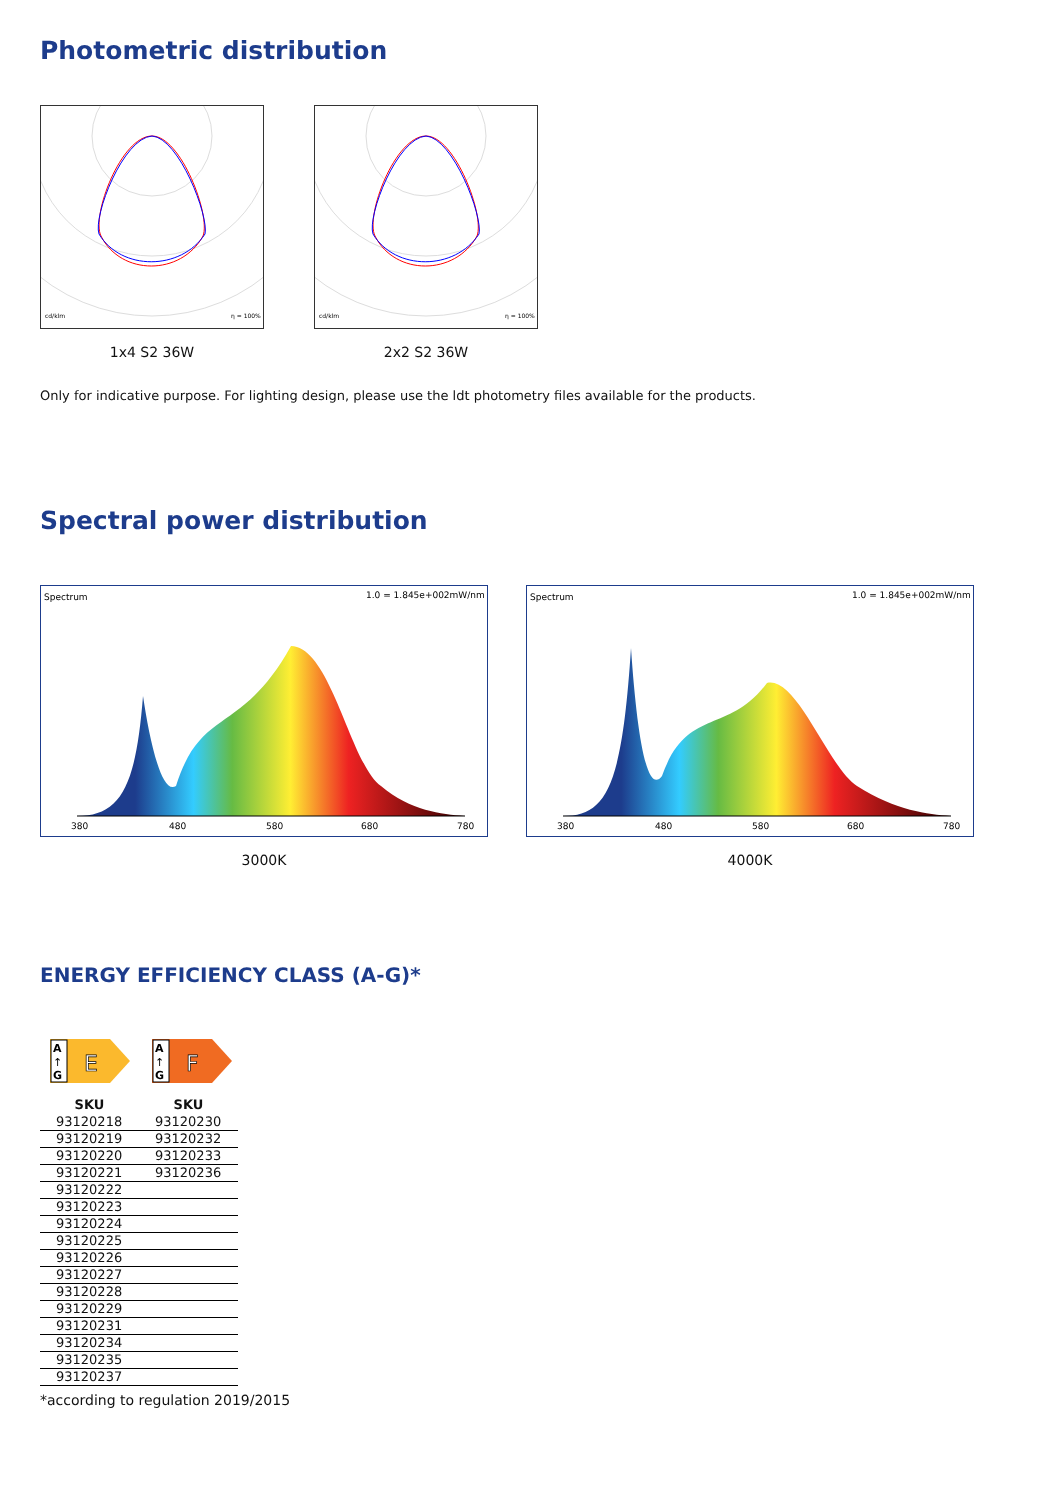Photometric distribution
cd/klm
η = 100%
1x4 S2 36W
cd/klm
η = 100%
2x2 S2 36W
Only for indicative purpose. For lighting design, please use the ldt photometry files available for the products.
Spectral power distribution
Spectrum
1.0 = 1.845e+002mW/nm
380
480
580
680
780
3000K
Spectrum
1.0 = 1.845e+002mW/nm
380
480
580
680
780
4000K
ENERGY EFFICIENCY CLASS (A-G)*
A
↑
G
E
A
↑
G
F
| SKU | SKU |
| --- | --- |
| 93120218 | 93120230 |
| 93120219 | 93120232 |
| 93120220 | 93120233 |
| 93120221 | 93120236 |
| 93120222 | |
| 93120223 | |
| 93120224 | |
| 93120225 | |
| 93120226 | |
| 93120227 | |
| 93120228 | |
| 93120229 | |
| 93120231 | |
| 93120234 | |
| 93120235 | |
| 93120237 | |
*according to regulation 2019/2015